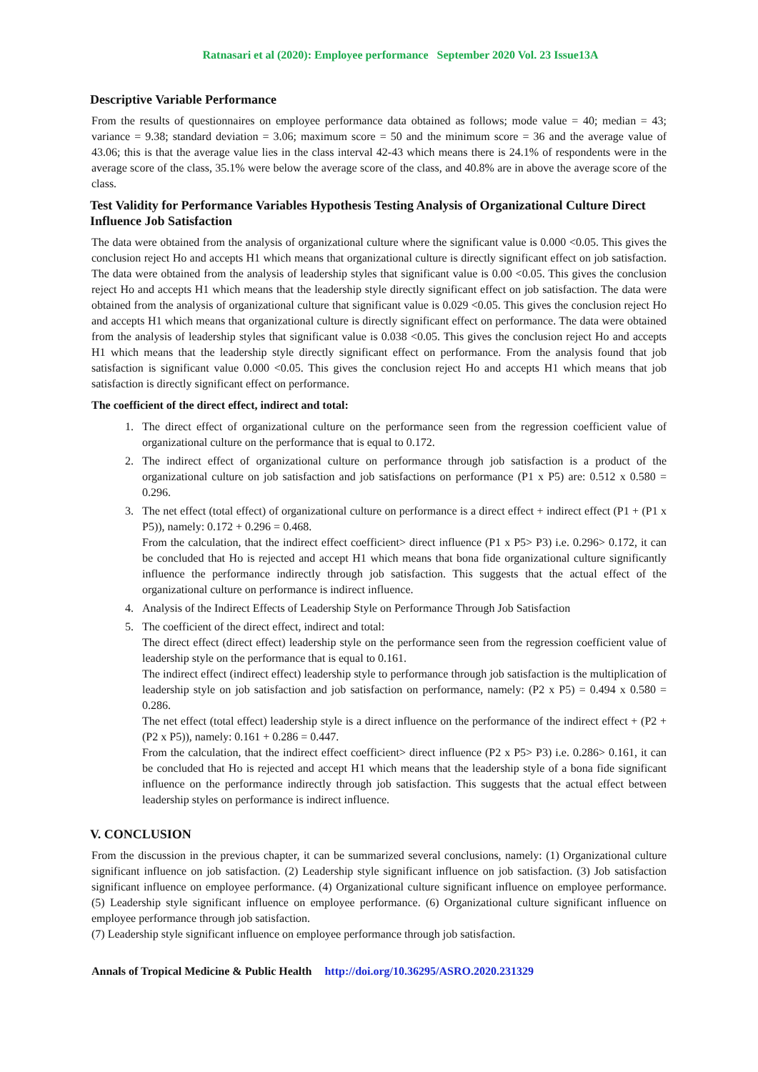Ratnasari et al (2020): Employee performance September 2020 Vol. 23 Issue13A
Descriptive Variable Performance
From the results of questionnaires on employee performance data obtained as follows; mode value = 40; median = 43; variance = 9.38; standard deviation = 3.06; maximum score = 50 and the minimum score = 36 and the average value of 43.06; this is that the average value lies in the class interval 42-43 which means there is 24.1% of respondents were in the average score of the class, 35.1% were below the average score of the class, and 40.8% are in above the average score of the class.
Test Validity for Performance Variables Hypothesis Testing Analysis of Organizational Culture Direct Influence Job Satisfaction
The data were obtained from the analysis of organizational culture where the significant value is 0.000 <0.05. This gives the conclusion reject Ho and accepts H1 which means that organizational culture is directly significant effect on job satisfaction. The data were obtained from the analysis of leadership styles that significant value is 0.00 <0.05. This gives the conclusion reject Ho and accepts H1 which means that the leadership style directly significant effect on job satisfaction. The data were obtained from the analysis of organizational culture that significant value is 0.029 <0.05. This gives the conclusion reject Ho and accepts H1 which means that organizational culture is directly significant effect on performance. The data were obtained from the analysis of leadership styles that significant value is 0.038 <0.05. This gives the conclusion reject Ho and accepts H1 which means that the leadership style directly significant effect on performance. From the analysis found that job satisfaction is significant value 0.000 <0.05. This gives the conclusion reject Ho and accepts H1 which means that job satisfaction is directly significant effect on performance.
The coefficient of the direct effect, indirect and total:
1. The direct effect of organizational culture on the performance seen from the regression coefficient value of organizational culture on the performance that is equal to 0.172.
2. The indirect effect of organizational culture on performance through job satisfaction is a product of the organizational culture on job satisfaction and job satisfactions on performance (P1 x P5) are: 0.512 x 0.580 = 0.296.
3. The net effect (total effect) of organizational culture on performance is a direct effect + indirect effect (P1 + (P1 x P5)), namely: 0.172 + 0.296 = 0.468.
From the calculation, that the indirect effect coefficient> direct influence (P1 x P5> P3) i.e. 0.296> 0.172, it can be concluded that Ho is rejected and accept H1 which means that bona fide organizational culture significantly influence the performance indirectly through job satisfaction. This suggests that the actual effect of the organizational culture on performance is indirect influence.
4. Analysis of the Indirect Effects of Leadership Style on Performance Through Job Satisfaction
5. The coefficient of the direct effect, indirect and total:
The direct effect (direct effect) leadership style on the performance seen from the regression coefficient value of leadership style on the performance that is equal to 0.161.
The indirect effect (indirect effect) leadership style to performance through job satisfaction is the multiplication of leadership style on job satisfaction and job satisfaction on performance, namely: (P2 x P5) = 0.494 x 0.580 = 0.286.
The net effect (total effect) leadership style is a direct influence on the performance of the indirect effect + (P2 + (P2 x P5)), namely: 0.161 + 0.286 = 0.447.
From the calculation, that the indirect effect coefficient> direct influence (P2 x P5> P3) i.e. 0.286> 0.161, it can be concluded that Ho is rejected and accept H1 which means that the leadership style of a bona fide significant influence on the performance indirectly through job satisfaction. This suggests that the actual effect between leadership styles on performance is indirect influence.
V. CONCLUSION
From the discussion in the previous chapter, it can be summarized several conclusions, namely: (1) Organizational culture significant influence on job satisfaction. (2) Leadership style significant influence on job satisfaction. (3) Job satisfaction significant influence on employee performance. (4) Organizational culture significant influence on employee performance. (5) Leadership style significant influence on employee performance. (6) Organizational culture significant influence on employee performance through job satisfaction.
(7) Leadership style significant influence on employee performance through job satisfaction.
Annals of Tropical Medicine & Public Health http://doi.org/10.36295/ASRO.2020.231329